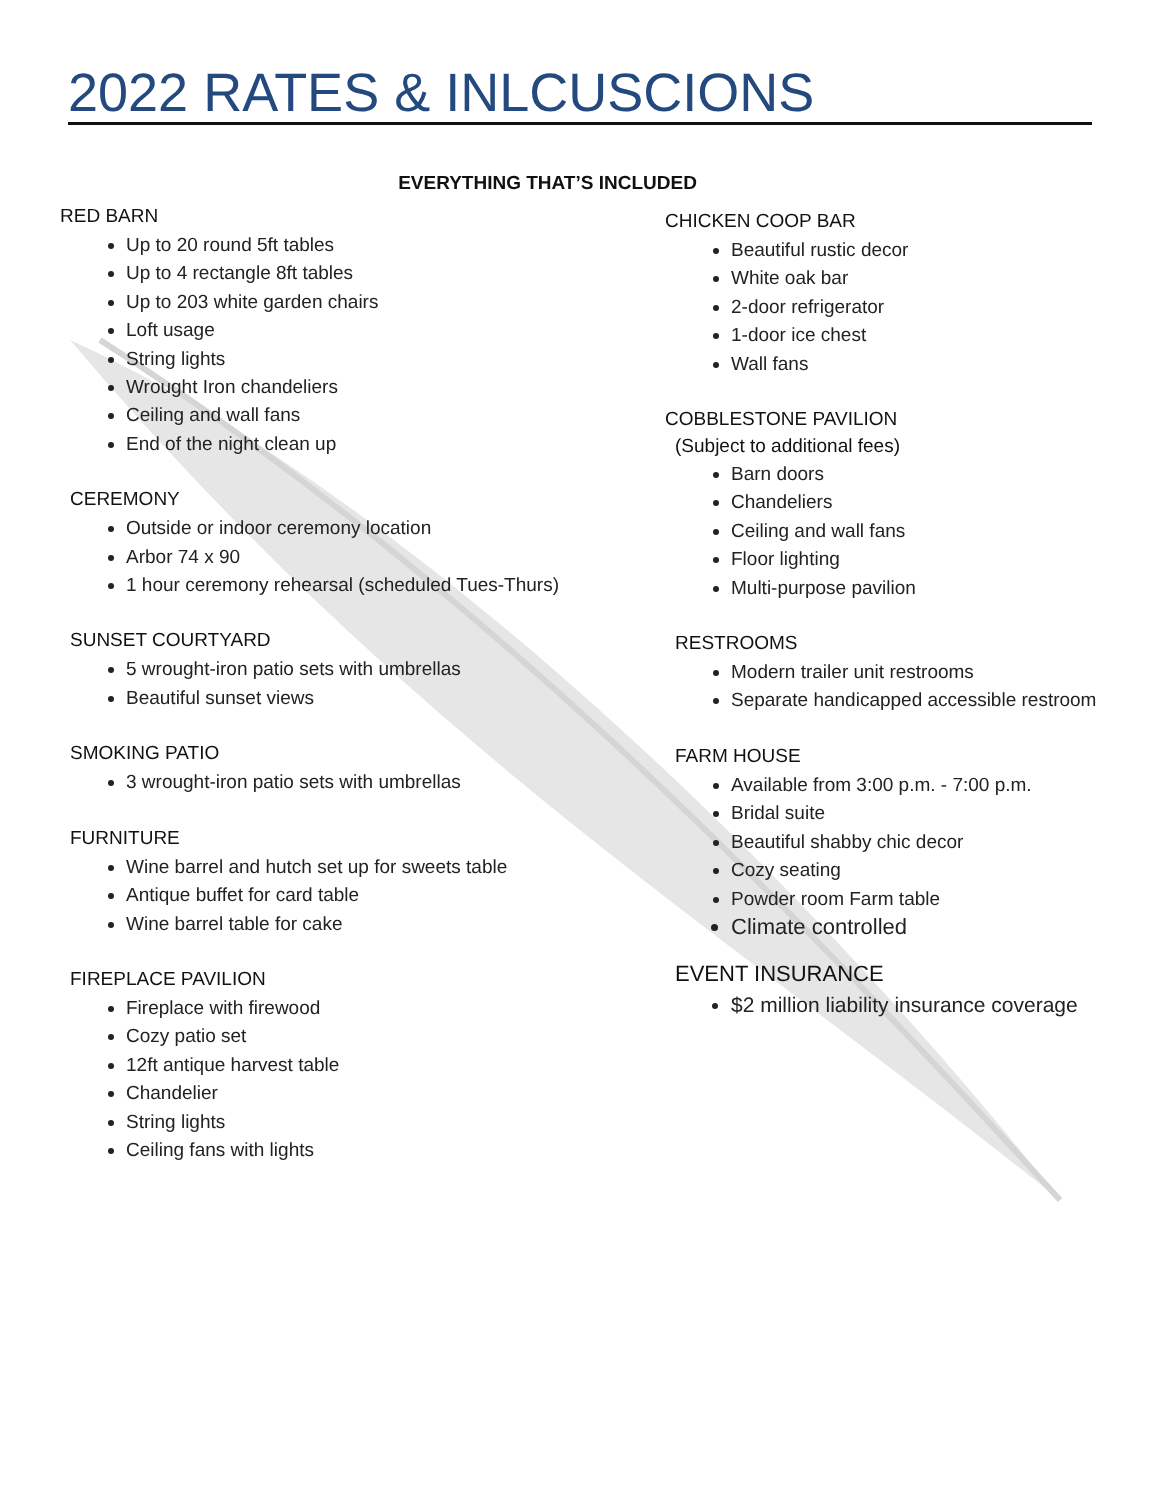2022 RATES & INLCUSCIONS
EVERYTHING THAT’S INCLUDED
RED BARN
Up to 20 round 5ft tables
Up to 4 rectangle 8ft tables
Up to 203 white garden chairs
Loft usage
String lights
Wrought Iron chandeliers
Ceiling and wall fans
End of the night clean up
CEREMONY
Outside or indoor ceremony location
Arbor 74 x 90
1 hour ceremony rehearsal (scheduled Tues-Thurs)
SUNSET COURTYARD
5 wrought-iron patio sets with umbrellas
Beautiful sunset views
SMOKING PATIO
3 wrought-iron patio sets with umbrellas
FURNITURE
Wine barrel and hutch set up for sweets table
Antique buffet for card table
Wine barrel table for cake
FIREPLACE PAVILION
Fireplace with firewood
Cozy patio set
12ft antique harvest table
Chandelier
String lights
Ceiling fans with lights
CHICKEN COOP BAR
Beautiful rustic decor
White oak bar
2-door refrigerator
1-door ice chest
Wall fans
COBBLESTONE PAVILION
(Subject to additional fees)
Barn doors
Chandeliers
Ceiling and wall fans
Floor lighting
Multi-purpose pavilion
RESTROOMS
Modern trailer unit restrooms
Separate handicapped accessible restroom
FARM HOUSE
Available from 3:00 p.m. - 7:00 p.m.
Bridal suite
Beautiful shabby chic decor
Cozy seating
Powder room Farm table
Climate controlled
EVENT INSURANCE
$2 million liability insurance coverage